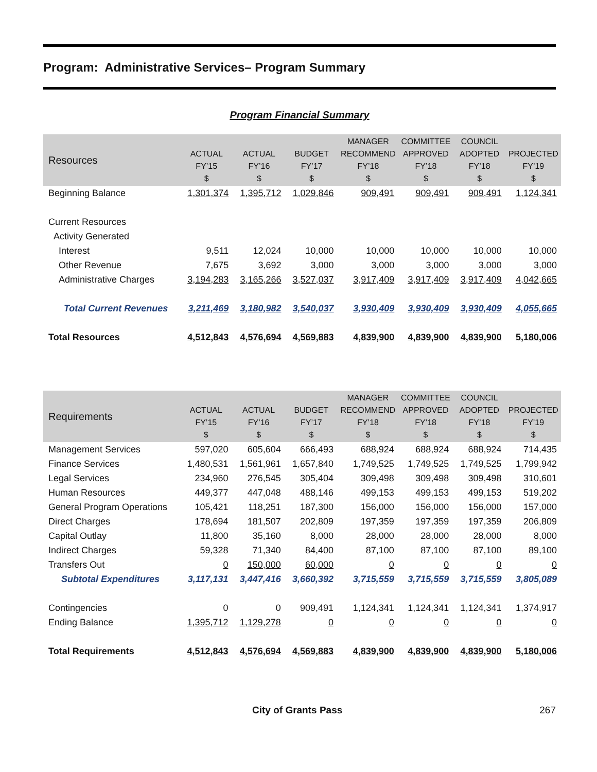Program: Administrative Services– Program Summary
Program Financial Summary
| Resources | ACTUAL FY’15 $ | ACTUAL FY’16 $ | BUDGET FY’17 $ | MANAGER RECOMMEND FY’18 $ | COMMITTEE APPROVED FY’18 $ | COUNCIL ADOPTED FY’18 $ | PROJECTED FY’19 $ |
| --- | --- | --- | --- | --- | --- | --- | --- |
| Beginning Balance | 1,301,374 | 1,395,712 | 1,029,846 | 909,491 | 909,491 | 909,491 | 1,124,341 |
| Current Resources | | | | | | | |
| Activity Generated | | | | | | | |
| Interest | 9,511 | 12,024 | 10,000 | 10,000 | 10,000 | 10,000 | 10,000 |
| Other Revenue | 7,675 | 3,692 | 3,000 | 3,000 | 3,000 | 3,000 | 3,000 |
| Administrative Charges | 3,194,283 | 3,165,266 | 3,527,037 | 3,917,409 | 3,917,409 | 3,917,409 | 4,042,665 |
| Total Current Revenues | 3,211,469 | 3,180,982 | 3,540,037 | 3,930,409 | 3,930,409 | 3,930,409 | 4,055,665 |
| Total Resources | 4,512,843 | 4,576,694 | 4,569,883 | 4,839,900 | 4,839,900 | 4,839,900 | 5,180,006 |
| Requirements | ACTUAL FY’15 $ | ACTUAL FY’16 $ | BUDGET FY’17 $ | MANAGER RECOMMEND FY’18 $ | COMMITTEE APPROVED FY’18 $ | COUNCIL ADOPTED FY’18 $ | PROJECTED FY’19 $ |
| --- | --- | --- | --- | --- | --- | --- | --- |
| Management Services | 597,020 | 605,604 | 666,493 | 688,924 | 688,924 | 688,924 | 714,435 |
| Finance Services | 1,480,531 | 1,561,961 | 1,657,840 | 1,749,525 | 1,749,525 | 1,749,525 | 1,799,942 |
| Legal Services | 234,960 | 276,545 | 305,404 | 309,498 | 309,498 | 309,498 | 310,601 |
| Human Resources | 449,377 | 447,048 | 488,146 | 499,153 | 499,153 | 499,153 | 519,202 |
| General Program Operations | 105,421 | 118,251 | 187,300 | 156,000 | 156,000 | 156,000 | 157,000 |
| Direct Charges | 178,694 | 181,507 | 202,809 | 197,359 | 197,359 | 197,359 | 206,809 |
| Capital Outlay | 11,800 | 35,160 | 8,000 | 28,000 | 28,000 | 28,000 | 8,000 |
| Indirect Charges | 59,328 | 71,340 | 84,400 | 87,100 | 87,100 | 87,100 | 89,100 |
| Transfers Out | 0 | 150,000 | 60,000 | 0 | 0 | 0 | 0 |
| Subtotal Expenditures | 3,117,131 | 3,447,416 | 3,660,392 | 3,715,559 | 3,715,559 | 3,715,559 | 3,805,089 |
| Contingencies | 0 | 0 | 909,491 | 1,124,341 | 1,124,341 | 1,124,341 | 1,374,917 |
| Ending Balance | 1,395,712 | 1,129,278 | 0 | 0 | 0 | 0 | 0 |
| Total Requirements | 4,512,843 | 4,576,694 | 4,569,883 | 4,839,900 | 4,839,900 | 4,839,900 | 5,180,006 |
City of Grants Pass 267